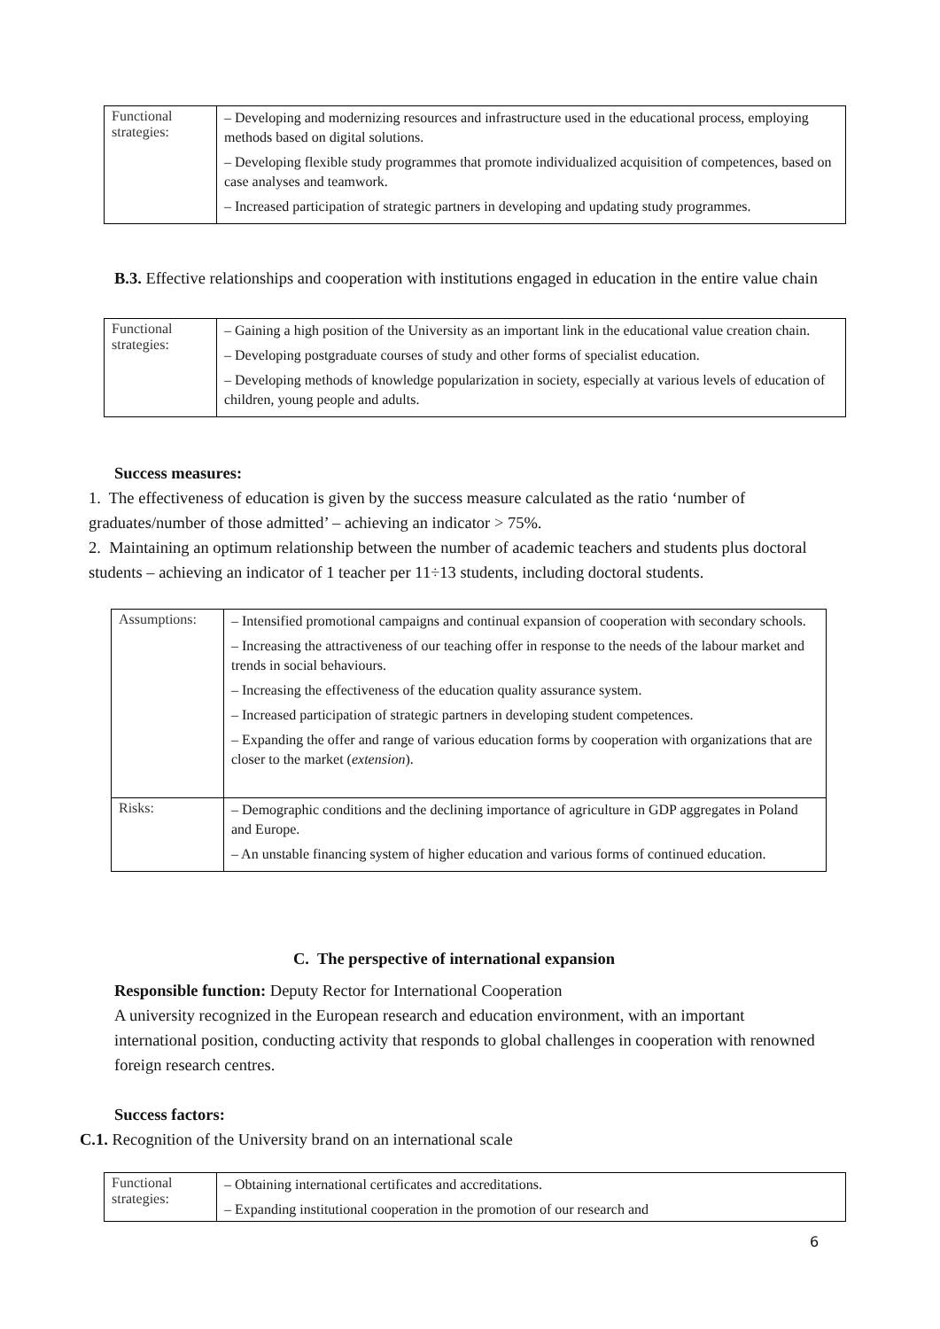| Functional strategies: | – Developing and modernizing resources and infrastructure used in the educational process, employing methods based on digital solutions. – Developing flexible study programmes that promote individualized acquisition of competences, based on case analyses and teamwork. – Increased participation of strategic partners in developing and updating study programmes. |
B.3. Effective relationships and cooperation with institutions engaged in education in the entire value chain
| Functional strategies: | – Gaining a high position of the University as an important link in the educational value creation chain. – Developing postgraduate courses of study and other forms of specialist education. – Developing methods of knowledge popularization in society, especially at various levels of education of children, young people and adults. |
Success measures:
1. The effectiveness of education is given by the success measure calculated as the ratio ‘number of graduates/number of those admitted’ – achieving an indicator > 75%.
2. Maintaining an optimum relationship between the number of academic teachers and students plus doctoral students – achieving an indicator of 1 teacher per 11÷13 students, including doctoral students.
| Assumptions: | – Intensified promotional campaigns and continual expansion of cooperation with secondary schools. – Increasing the attractiveness of our teaching offer in response to the needs of the labour market and trends in social behaviours. – Increasing the effectiveness of the education quality assurance system. – Increased participation of strategic partners in developing student competences. – Expanding the offer and range of various education forms by cooperation with organizations that are closer to the market ( extension ). |
| Risks: | – Demographic conditions and the declining importance of agriculture in GDP aggregates in Poland and Europe. – An unstable financing system of higher education and various forms of continued education. |
C. The perspective of international expansion
Responsible function: Deputy Rector for International Cooperation
A university recognized in the European research and education environment, with an important international position, conducting activity that responds to global challenges in cooperation with renowned foreign research centres.
Success factors:
C.1. Recognition of the University brand on an international scale
| Functional strategies: | – Obtaining international certificates and accreditations. – Expanding institutional cooperation in the promotion of our research and |
6